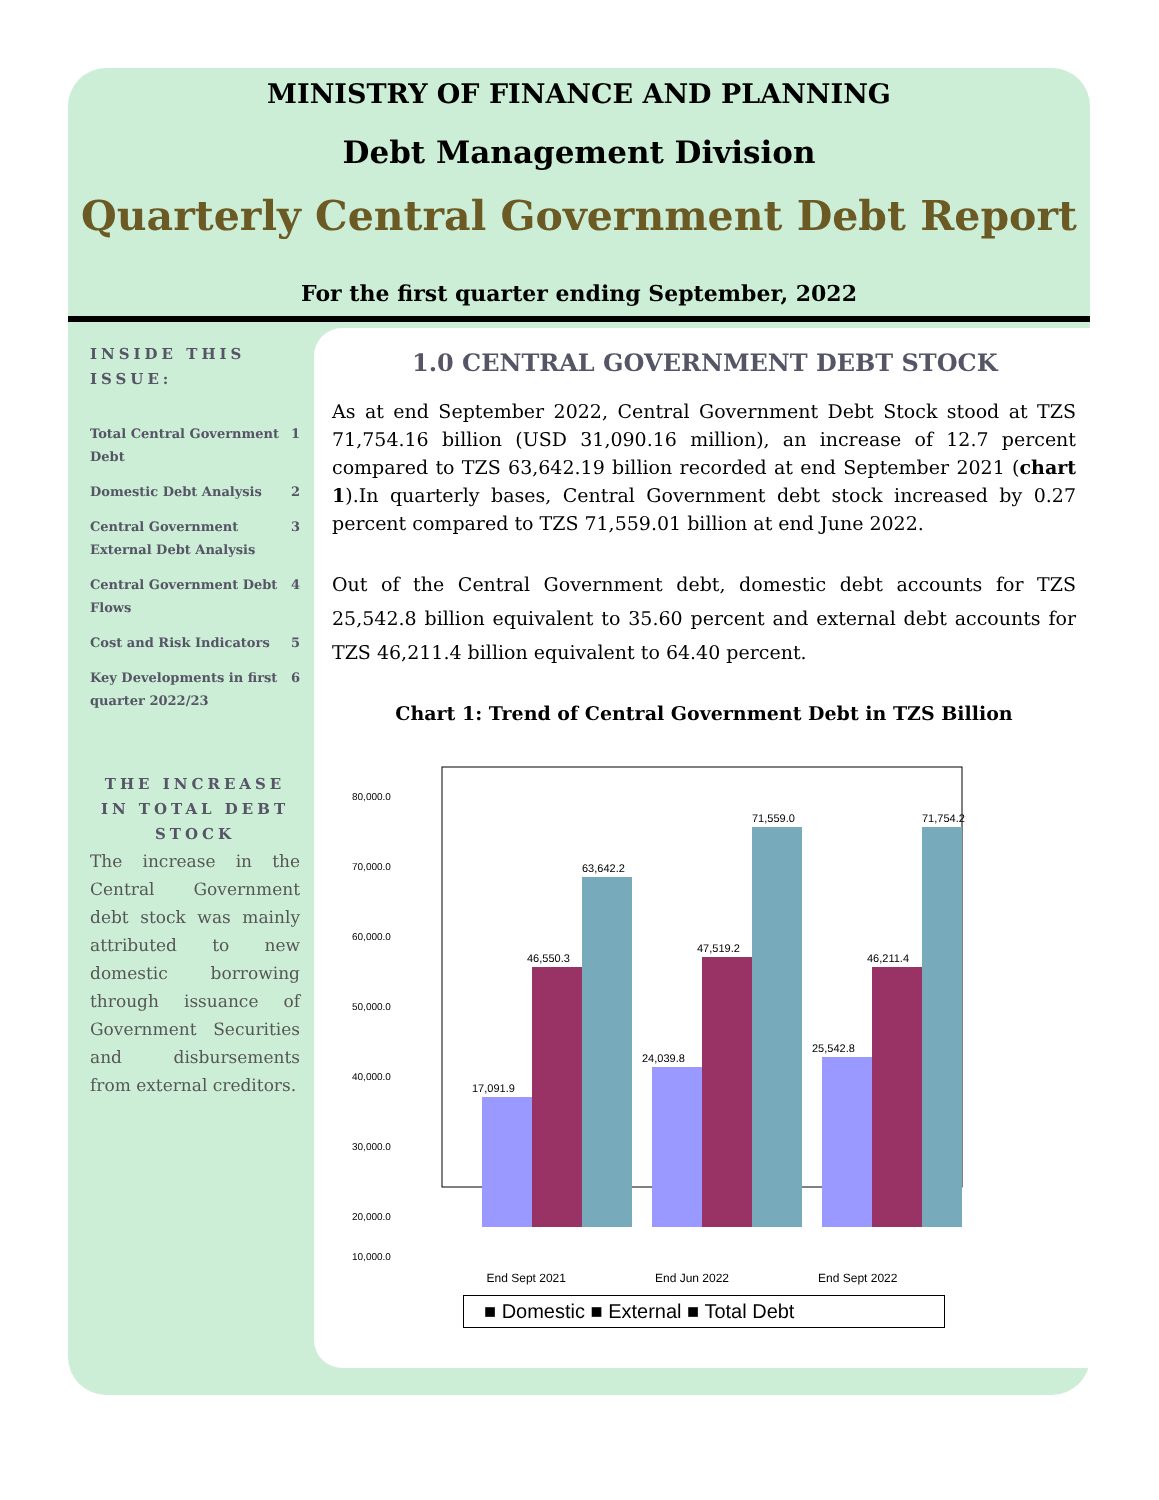MINISTRY OF FINANCE AND PLANNING
Debt Management Division
Quarterly Central Government Debt Report
For the first quarter ending September, 2022
INSIDE THIS ISSUE:
Total Central Government Debt 1
Domestic Debt Analysis 2
Central Government External Debt Analysis 3
Central Government Debt Flows 4
Cost and Risk Indicators 5
Key Developments in first quarter 2022/23 6
THE INCREASE IN TOTAL DEBT STOCK
The increase in the Central Government debt stock was mainly attributed to new domestic borrowing through issuance of Government Securities and disbursements from external creditors.
1.0 CENTRAL GOVERNMENT DEBT STOCK
As at end September 2022, Central Government Debt Stock stood at TZS 71,754.16 billion (USD 31,090.16 million), an increase of 12.7 percent compared to TZS 63,642.19 billion recorded at end September 2021 (chart 1).In quarterly bases, Central Government debt stock increased by 0.27 percent compared to TZS 71,559.01 billion at end June 2022.
Out of the Central Government debt, domestic debt accounts for TZS 25,542.8 billion equivalent to 35.60 percent and external debt accounts for TZS 46,211.4 billion equivalent to 64.40 percent.
Chart 1: Trend of Central Government Debt in TZS Billion
80,000.0
70,000.0
60,000.0
50,000.0
40,000.0
30,000.0
20,000.0
10,000.0
17,091.9
46,550.3
63,642.2
24,039.8
47,519.2
71,559.0
25,542.8
46,211.4
71,754.2
End Sept 2021 End Jun 2022 End Sept 2022
■ Domestic ■ External ■ Total Debt